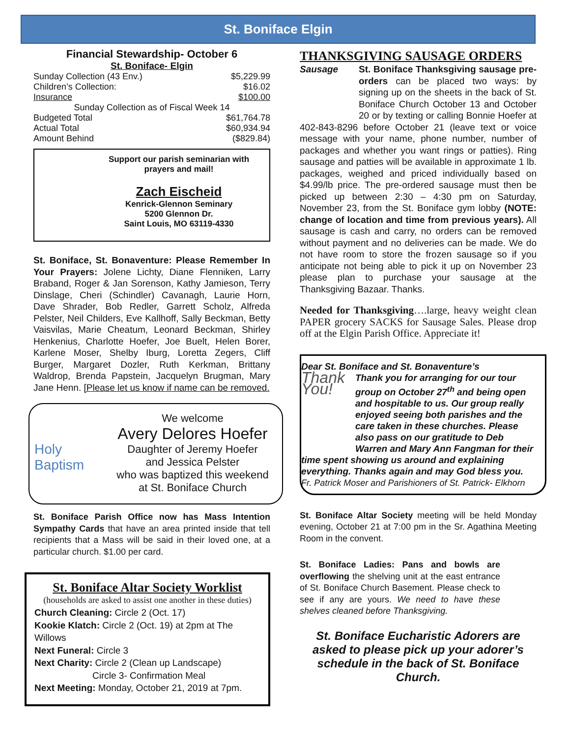St. Boniface Elgin
Financial Stewardship- October 6
St. Boniface- Elgin
| Sunday Collection (43 Env.) | $5,229.99 |
| Children’s Collection: | $16.02 |
| Insurance | $100.00 |
| Sunday Collection as of Fiscal Week 14 | |
| Budgeted Total | $61,764.78 |
| Actual Total | $60,934.94 |
| Amount Behind | ($829.84) |
Support our parish seminarian with prayers and mail!
Zach Eischeid
Kenrick-Glennon Seminary
5200 Glennon Dr.
Saint Louis, MO 63119-4330
St. Boniface, St. Bonaventure: Please Remember In Your Prayers: Jolene Lichty, Diane Flenniken, Larry Braband, Roger & Jan Sorenson, Kathy Jamieson, Terry Dinslage, Cheri (Schindler) Cavanagh, Laurie Horn, Dave Shrader, Bob Redler, Garrett Scholz, Alfreda Pelster, Neil Childers, Eve Kallhoff, Sally Beckman, Betty Vaisvilas, Marie Cheatum, Leonard Beckman, Shirley Henkenius, Charlotte Hoefer, Joe Buelt, Helen Borer, Karlene Moser, Shelby Iburg, Loretta Zegers, Cliff Burger, Margaret Dozler, Ruth Kerkman, Brittany Waldrop, Brenda Papstein, Jacquelyn Brugman, Mary Jane Henn. [Please let us know if name can be removed.
Holy Baptism
We welcome
Avery Delores Hoefer
Daughter of Jeremy Hoefer
and Jessica Pelster
who was baptized this weekend
at St. Boniface Church
St. Boniface Parish Office now has Mass Intention Sympathy Cards that have an area printed inside that tell recipients that a Mass will be said in their loved one, at a particular church. $1.00 per card.
St. Boniface Altar Society Worklist
(households are asked to assist one another in these duties)
Church Cleaning: Circle 2 (Oct. 17)
Kookie Klatch: Circle 2 (Oct. 19) at 2pm at The Willows
Next Funeral: Circle 3
Next Charity: Circle 2 (Clean up Landscape)
Circle 3- Confirmation Meal
Next Meeting: Monday, October 21, 2019 at 7pm.
THANKSGIVING SAUSAGE ORDERS
Sausage St. Boniface Thanksgiving sausage pre-orders can be placed two ways: by signing up on the sheets in the back of St. Boniface Church October 13 and October 20 or by texting or calling Bonnie Hoefer at 402-843-8296 before October 21 (leave text or voice message with your name, phone number, number of packages and whether you want rings or patties). Ring sausage and patties will be available in approximate 1 lb. packages, weighed and priced individually based on $4.99/lb price. The pre-ordered sausage must then be picked up between 2:30 – 4:30 pm on Saturday, November 23, from the St. Boniface gym lobby (NOTE: change of location and time from previous years). All sausage is cash and carry, no orders can be removed without payment and no deliveries can be made. We do not have room to store the frozen sausage so if you anticipate not being able to pick it up on November 23 please plan to purchase your sausage at the Thanksgiving Bazaar. Thanks.
Needed for Thanksgiving….large, heavy weight clean PAPER grocery SACKS for Sausage Sales. Please drop off at the Elgin Parish Office. Appreciate it!
Dear St. Boniface and St. Bonaventure’s
Thank You! Thank you for arranging for our tour group on October 27<sup>th</sup> and being open and hospitable to us. Our group really enjoyed seeing both parishes and the care taken in these churches. Please also pass on our gratitude to Deb Warren and Mary Ann Fangman for their time spent showing us around and explaining everything. Thanks again and may God bless you.
Fr. Patrick Moser and Parishioners of St. Patrick- Elkhorn
St. Boniface Altar Society meeting will be held Monday evening, October 21 at 7:00 pm in the Sr. Agathina Meeting Room in the convent.
St. Boniface Ladies: Pans and bowls are overflowing the shelving unit at the east entrance of St. Boniface Church Basement. Please check to see if any are yours. We need to have these shelves cleaned before Thanksgiving.
St. Boniface Eucharistic Adorers are asked to please pick up your adorer’s schedule in the back of St. Boniface Church.